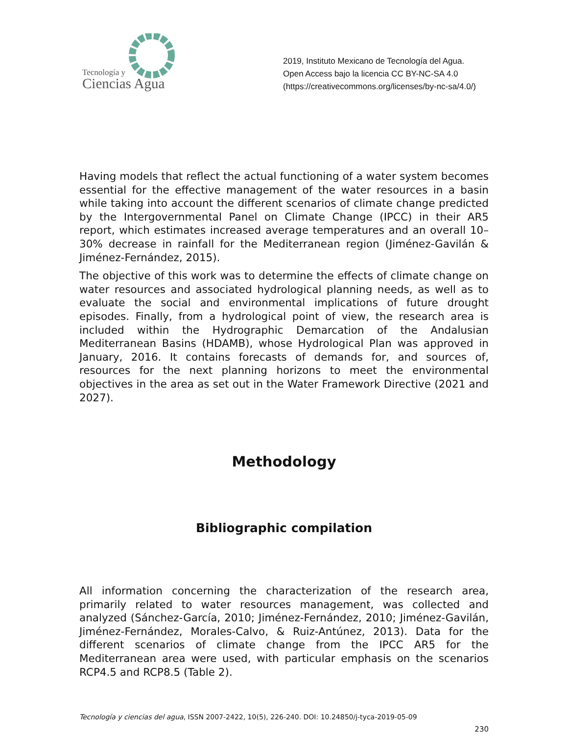Tecnología y
Ciencias Agua
2019, Instituto Mexicano de Tecnología del Agua.
Open Access bajo la licencia CC BY-NC-SA 4.0
(https://creativecommons.org/licenses/by-nc-sa/4.0/)
Having models that reflect the actual functioning of a water system becomes essential for the effective management of the water resources in a basin while taking into account the different scenarios of climate change predicted by the Intergovernmental Panel on Climate Change (IPCC) in their AR5 report, which estimates increased average temperatures and an overall 10–30% decrease in rainfall for the Mediterranean region (Jiménez-Gavilán & Jiménez-Fernández, 2015).
The objective of this work was to determine the effects of climate change on water resources and associated hydrological planning needs, as well as to evaluate the social and environmental implications of future drought episodes. Finally, from a hydrological point of view, the research area is included within the Hydrographic Demarcation of the Andalusian Mediterranean Basins (HDAMB), whose Hydrological Plan was approved in January, 2016. It contains forecasts of demands for, and sources of, resources for the next planning horizons to meet the environmental objectives in the area as set out in the Water Framework Directive (2021 and 2027).
Methodology
Bibliographic compilation
All information concerning the characterization of the research area, primarily related to water resources management, was collected and analyzed (Sánchez-García, 2010; Jiménez-Fernández, 2010; Jiménez-Gavilán, Jiménez-Fernández, Morales-Calvo, & Ruiz-Antúnez, 2013). Data for the different scenarios of climate change from the IPCC AR5 for the Mediterranean area were used, with particular emphasis on the scenarios RCP4.5 and RCP8.5 (Table 2).
Tecnología y ciencias del agua, ISSN 2007-2422, 10(5), 226-240. DOI: 10.24850/j-tyca-2019-05-09
230